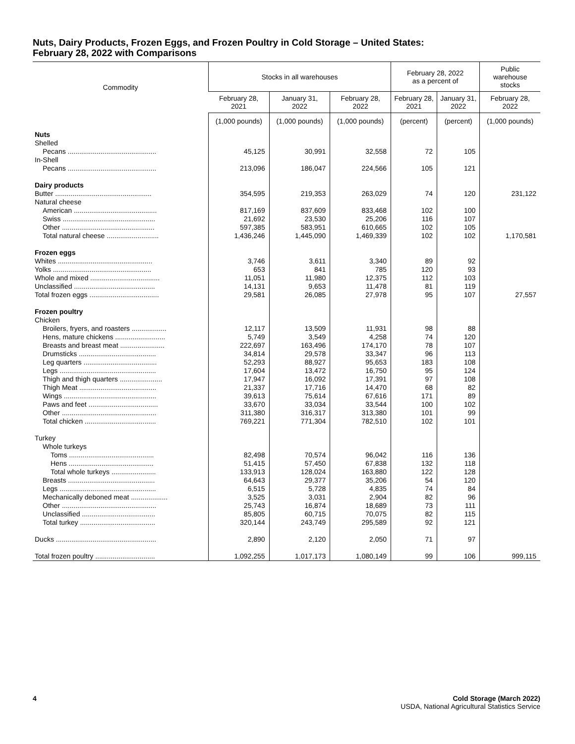Nuts, Dairy Products, Frozen Eggs, and Frozen Poultry in Cold Storage – United States:
February 28, 2022 with Comparisons
| Commodity | Stocks in all warehouses | | | February 28, 2022 as a percent of | | Public warehouse stocks |
| --- | --- | --- | --- | --- | --- | --- |
| | February 28, 2021 | January 31, 2022 | February 28, 2022 | February 28, 2021 | January 31, 2022 | February 28, 2022 |
| | (1,000 pounds) | (1,000 pounds) | (1,000 pounds) | (percent) | (percent) | (1,000 pounds) |
| Nuts | | | | | | |
| Shelled | | | | | | |
| Pecans .............................................. | 45,125 | 30,991 | 32,558 | 72 | 105 | |
| In-Shell | | | | | | |
| Pecans .............................................. | 213,096 | 186,047 | 224,566 | 105 | 121 | |
| Dairy products | | | | | | |
| Butter .................................................. | 354,595 | 219,353 | 263,029 | 74 | 120 | 231,122 |
| Natural cheese | | | | | | |
| American ........................................... | 817,169 | 837,609 | 833,468 | 102 | 100 | |
| Swiss ................................................ | 21,692 | 23,530 | 25,206 | 116 | 107 | |
| Other ................................................ | 597,385 | 583,951 | 610,665 | 102 | 105 | |
| Total natural cheese ........................... | 1,436,246 | 1,445,090 | 1,469,339 | 102 | 102 | 1,170,581 |
| Frozen eggs | | | | | | |
| Whites ................................................. | 3,746 | 3,611 | 3,340 | 89 | 92 | |
| Yolks ................................................... | 653 | 841 | 785 | 120 | 93 | |
| Whole and mixed .................................... | 11,051 | 11,980 | 12,375 | 112 | 103 | |
| Unclassified .......................................... | 14,131 | 9,653 | 11,478 | 81 | 119 | |
| Total frozen eggs .................................... | 29,581 | 26,085 | 27,978 | 95 | 107 | 27,557 |
| Frozen poultry | | | | | | |
| Chicken | | | | | | |
| Broilers, fryers, and roasters .................. | 12,117 | 13,509 | 11,931 | 98 | 88 | |
| Hens, mature chickens .......................... | 5,749 | 3,549 | 4,258 | 74 | 120 | |
| Breasts and breast meat ....................... | 222,697 | 163,496 | 174,170 | 78 | 107 | |
| Drumsticks ........................................ | 34,814 | 29,578 | 33,347 | 96 | 113 | |
| Leg quarters ...................................... | 52,293 | 88,927 | 95,653 | 183 | 108 | |
| Legs .................................................. | 17,604 | 13,472 | 16,750 | 95 | 124 | |
| Thigh and thigh quarters ...................... | 17,947 | 16,092 | 17,391 | 97 | 108 | |
| Thigh Meat ........................................ | 21,337 | 17,716 | 14,470 | 68 | 82 | |
| Wings ................................................ | 39,613 | 75,614 | 67,616 | 171 | 89 | |
| Paws and feet .................................... | 33,670 | 33,034 | 33,544 | 100 | 102 | |
| Other ................................................. | 311,380 | 316,317 | 313,380 | 101 | 99 | |
| Total chicken ..................................... | 769,221 | 771,304 | 782,510 | 102 | 101 | |
| Turkey | | | | | | |
| Whole turkeys | | | | | | |
| Toms ............................................ | 82,498 | 70,574 | 96,042 | 116 | 136 | |
| Hens ............................................ | 51,415 | 57,450 | 67,838 | 132 | 118 | |
| Total whole turkeys ....................... | 133,913 | 128,024 | 163,880 | 122 | 128 | |
| Breasts ............................................. | 64,643 | 29,377 | 35,206 | 54 | 120 | |
| Legs .................................................. | 6,515 | 5,728 | 4,835 | 74 | 84 | |
| Mechanically deboned meat ................... | 3,525 | 3,031 | 2,904 | 82 | 96 | |
| Other ................................................. | 25,743 | 16,874 | 18,689 | 73 | 111 | |
| Unclassified ...................................... | 85,805 | 60,715 | 70,075 | 82 | 115 | |
| Total turkey ....................................... | 320,144 | 243,749 | 295,589 | 92 | 121 | |
| Ducks .................................................... | 2,890 | 2,120 | 2,050 | 71 | 97 | |
| Total frozen poultry ............................... | 1,092,255 | 1,017,173 | 1,080,149 | 99 | 106 | 999,115 |
4
Cold Storage (March 2022)
USDA, National Agricultural Statistics Service